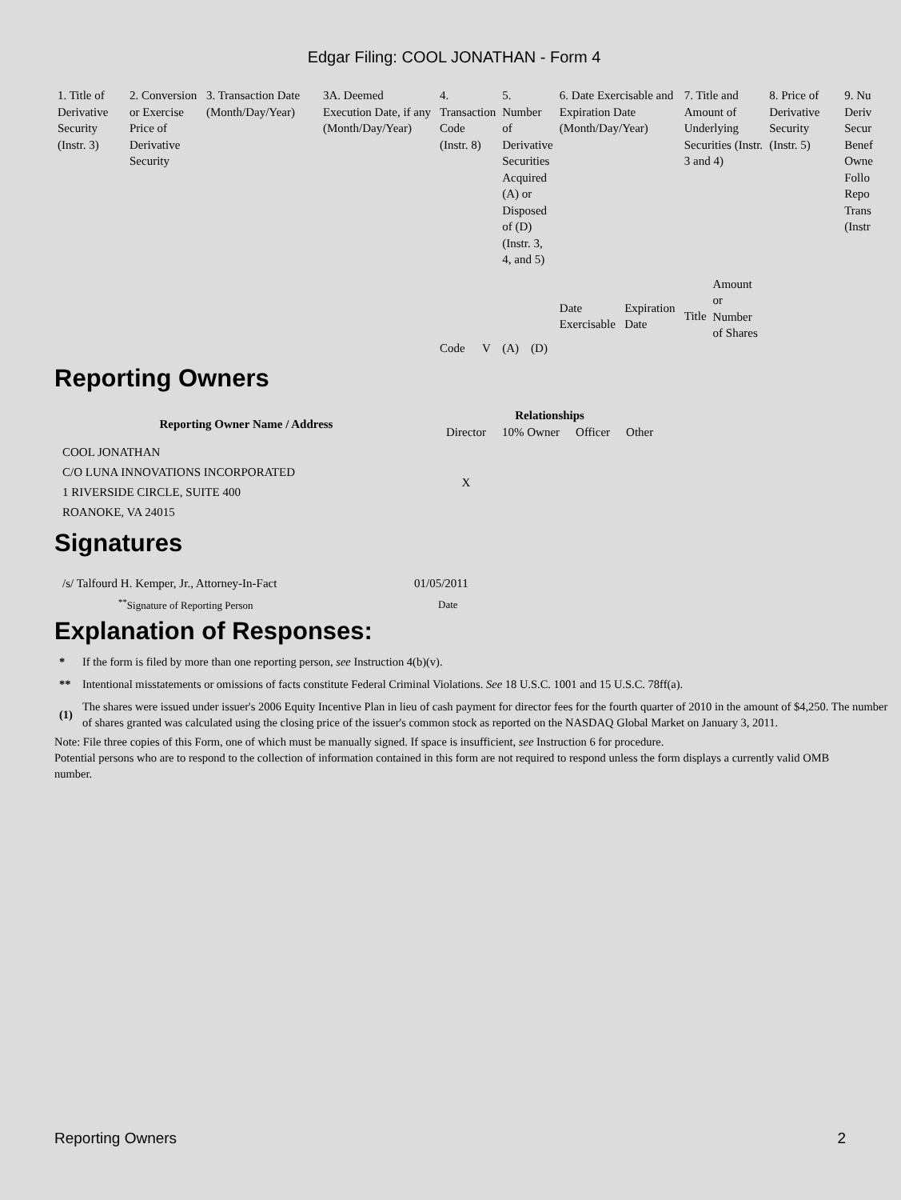Edgar Filing: COOL JONATHAN - Form 4
| 1. Title of Derivative Security (Instr. 3) | 2. Conversion or Exercise Price of Derivative Security | 3. Transaction Date (Month/Day/Year) | 3A. Deemed Execution Date, if any (Month/Day/Year) | 4. Transaction Code (Instr. 8) | | 5. Number of Derivative Securities Acquired (A) or Disposed of (D) (Instr. 3, 4, and 5) | | 6. Date Exercisable and Expiration Date (Month/Day/Year) | | 7. Title and Amount of Underlying Securities (Instr. 3 and 4) | | 8. Price of Derivative Security (Instr. 5) | 9. Nu Deriv Secur Benef Owne Follo Repo Trans (Instr |
| | | | | Code | V | (A) | (D) | Date Exercisable | Expiration Date | Title | Amount or Number of Shares | | |
Reporting Owners
| Reporting Owner Name / Address | Relationships | | | |
| --- | --- | --- | --- | --- |
| | Director | 10% Owner | Officer | Other |
| COOL JONATHAN C/O LUNA INNOVATIONS INCORPORATED 1 RIVERSIDE CIRCLE, SUITE 400 ROANOKE, VA 24015 | X | | | |
Signatures
| /s/ Talfourd H. Kemper, Jr., Attorney-In-Fact | 01/05/2011 |
| <sup>**</sup> Signature of Reporting Person | Date |
Explanation of Responses:
| * | If the form is filed by more than one reporting person, see Instruction 4(b)(v). |
| ** | Intentional misstatements or omissions of facts constitute Federal Criminal Violations. See 18 U.S.C. 1001 and 15 U.S.C. 78ff(a). |
| (1) | The shares were issued under issuer's 2006 Equity Incentive Plan in lieu of cash payment for director fees for the fourth quarter of 2010 in the amount of $4,250. The number of shares granted was calculated using the closing price of the issuer's common stock as reported on the NASDAQ Global Market on January 3, 2011. |
Note: File three copies of this Form, one of which must be manually signed. If space is insufficient, see Instruction 6 for procedure.
Potential persons who are to respond to the collection of information contained in this form are not required to respond unless the form displays a currently valid OMB number.
Reporting Owners 2